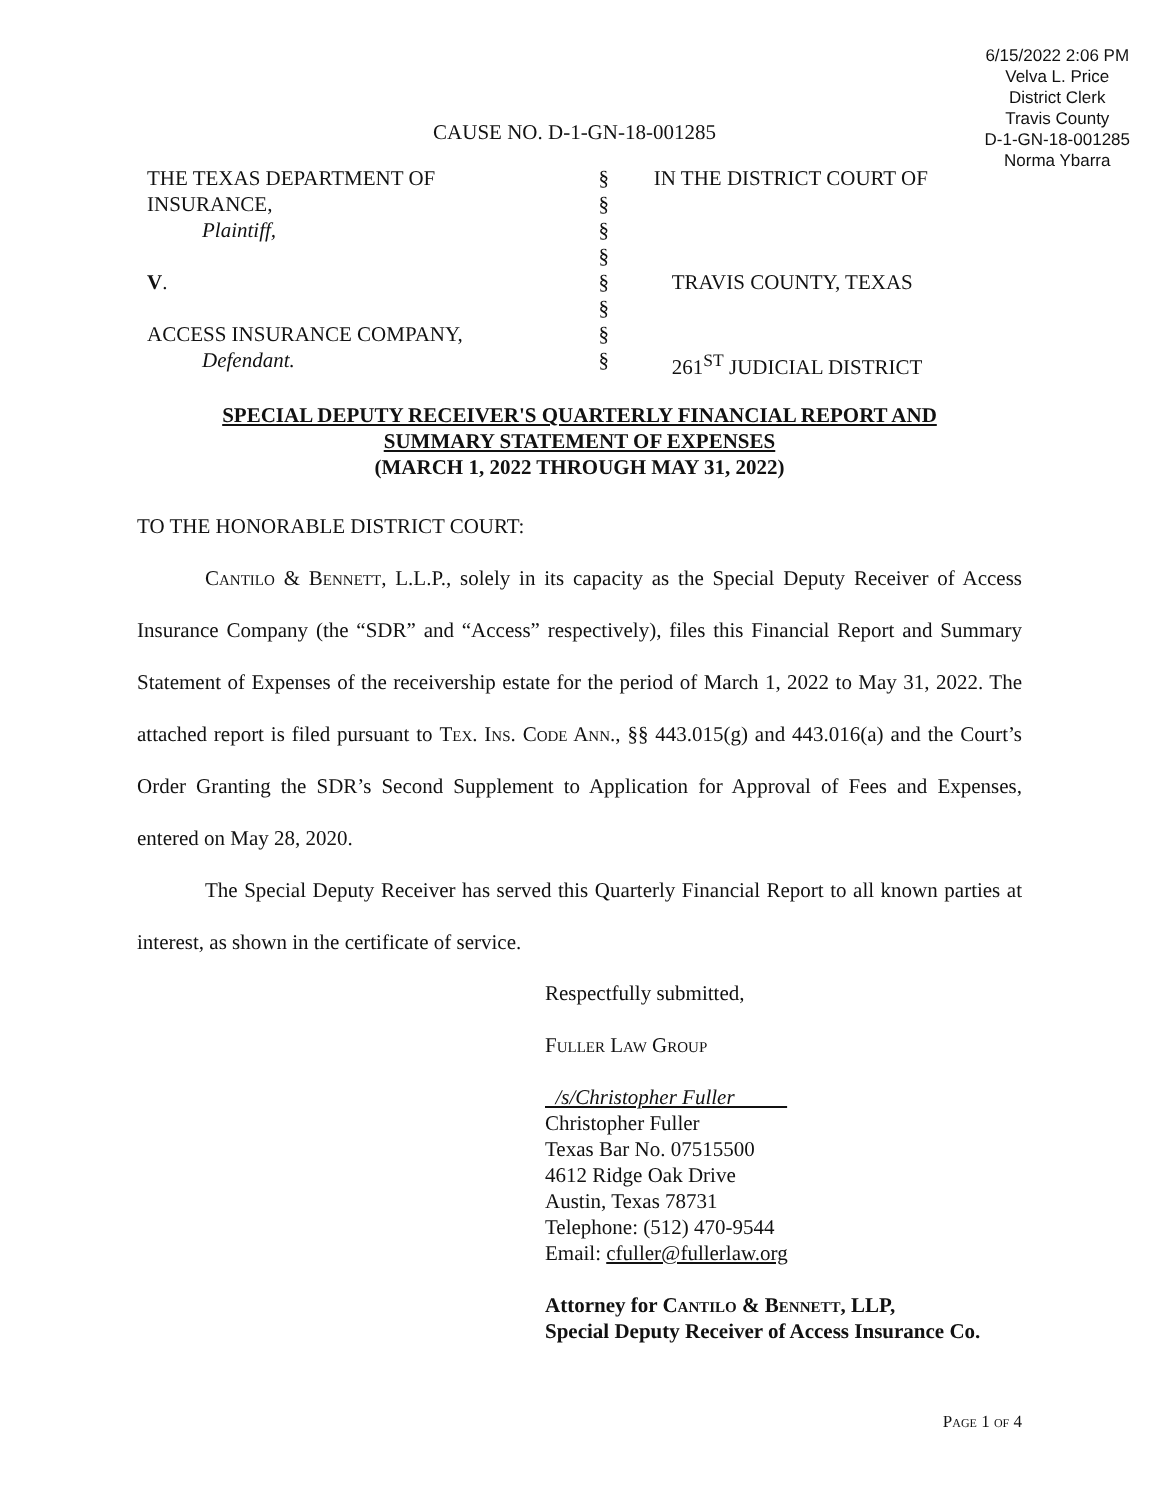6/15/2022 2:06 PM
Velva L. Price
District Clerk
Travis County
D-1-GN-18-001285
Norma Ybarra
CAUSE NO. D-1-GN-18-001285
| THE TEXAS DEPARTMENT OF | § | IN THE DISTRICT COURT OF |
| INSURANCE, | § | |
| Plaintiff, | § | |
| | § | |
| V . | § | TRAVIS COUNTY, TEXAS |
| | § | |
| ACCESS INSURANCE COMPANY, | § | |
| Defendant. | § | 261<sup>ST</sup> JUDICIAL DISTRICT |
SPECIAL DEPUTY RECEIVER'S QUARTERLY FINANCIAL REPORT AND
SUMMARY STATEMENT OF EXPENSES
(MARCH 1, 2022 THROUGH MAY 31, 2022)
TO THE HONORABLE DISTRICT COURT:
Cantilo & Bennett, L.L.P., solely in its capacity as the Special Deputy Receiver of Access Insurance Company (the “SDR” and “Access” respectively), files this Financial Report and Summary Statement of Expenses of the receivership estate for the period of March 1, 2022 to May 31, 2022. The attached report is filed pursuant to Tex. Ins. Code Ann., §§ 443.015(g) and 443.016(a) and the Court’s Order Granting the SDR’s Second Supplement to Application for Approval of Fees and Expenses, entered on May 28, 2020.
The Special Deputy Receiver has served this Quarterly Financial Report to all known parties at interest, as shown in the certificate of service.
Respectfully submitted,
Fuller Law Group
/s/Christopher Fuller
Christopher Fuller
Texas Bar No. 07515500
4612 Ridge Oak Drive
Austin, Texas 78731
Telephone: (512) 470-9544
Email: cfuller@fullerlaw.org
Attorney for Cantilo & Bennett, LLP,
Special Deputy Receiver of Access Insurance Co.
Page 1 of 4